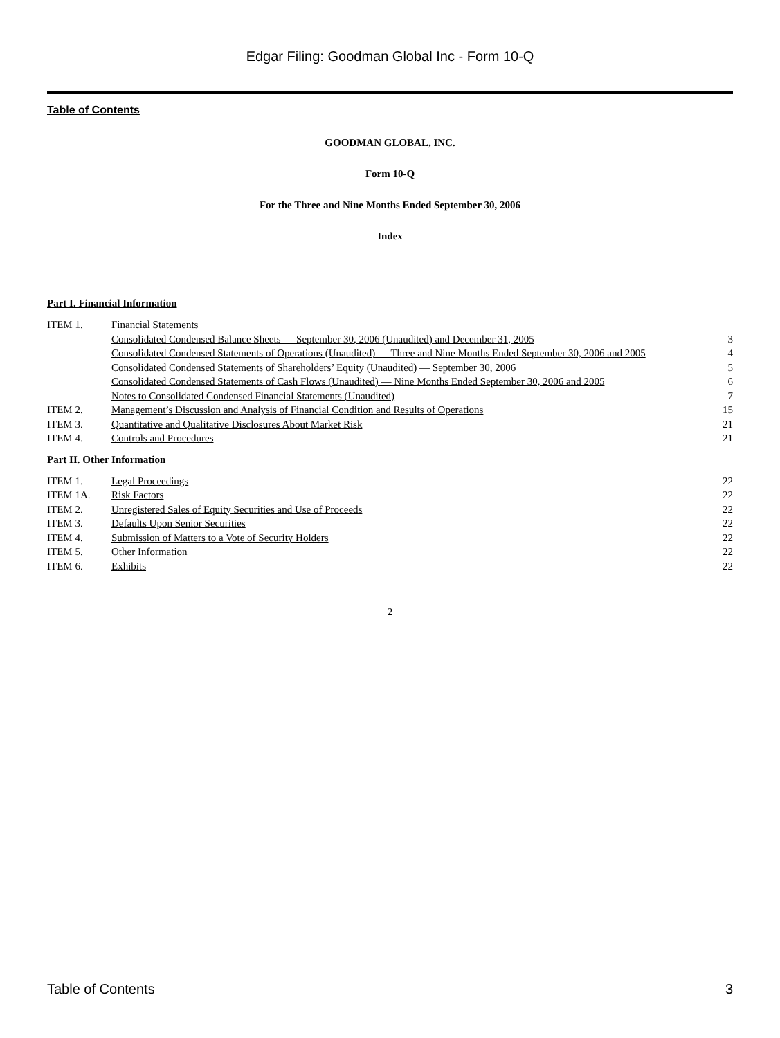Edgar Filing: Goodman Global Inc - Form 10-Q
Table of Contents
GOODMAN GLOBAL, INC.
Form 10-Q
For the Three and Nine Months Ended September 30, 2006
Index
Part I. Financial Information
| ITEM 1. | Financial Statements | |
| | Consolidated Condensed Balance Sheets — September 30, 2006 (Unaudited) and December 31, 2005 | 3 |
| | Consolidated Condensed Statements of Operations (Unaudited) — Three and Nine Months Ended September 30, 2006 and 2005 | 4 |
| | Consolidated Condensed Statements of Shareholders’ Equity (Unaudited) — September 30, 2006 | 5 |
| | Consolidated Condensed Statements of Cash Flows (Unaudited) — Nine Months Ended September 30, 2006 and 2005 | 6 |
| | Notes to Consolidated Condensed Financial Statements (Unaudited) | 7 |
| ITEM 2. | Management’s Discussion and Analysis of Financial Condition and Results of Operations | 15 |
| ITEM 3. | Quantitative and Qualitative Disclosures About Market Risk | 21 |
| ITEM 4. | Controls and Procedures | 21 |
Part II. Other Information
| ITEM 1. | Legal Proceedings | 22 |
| ITEM 1A. | Risk Factors | 22 |
| ITEM 2. | Unregistered Sales of Equity Securities and Use of Proceeds | 22 |
| ITEM 3. | Defaults Upon Senior Securities | 22 |
| ITEM 4. | Submission of Matters to a Vote of Security Holders | 22 |
| ITEM 5. | Other Information | 22 |
| ITEM 6. | Exhibits | 22 |
2
Table of Contents 3